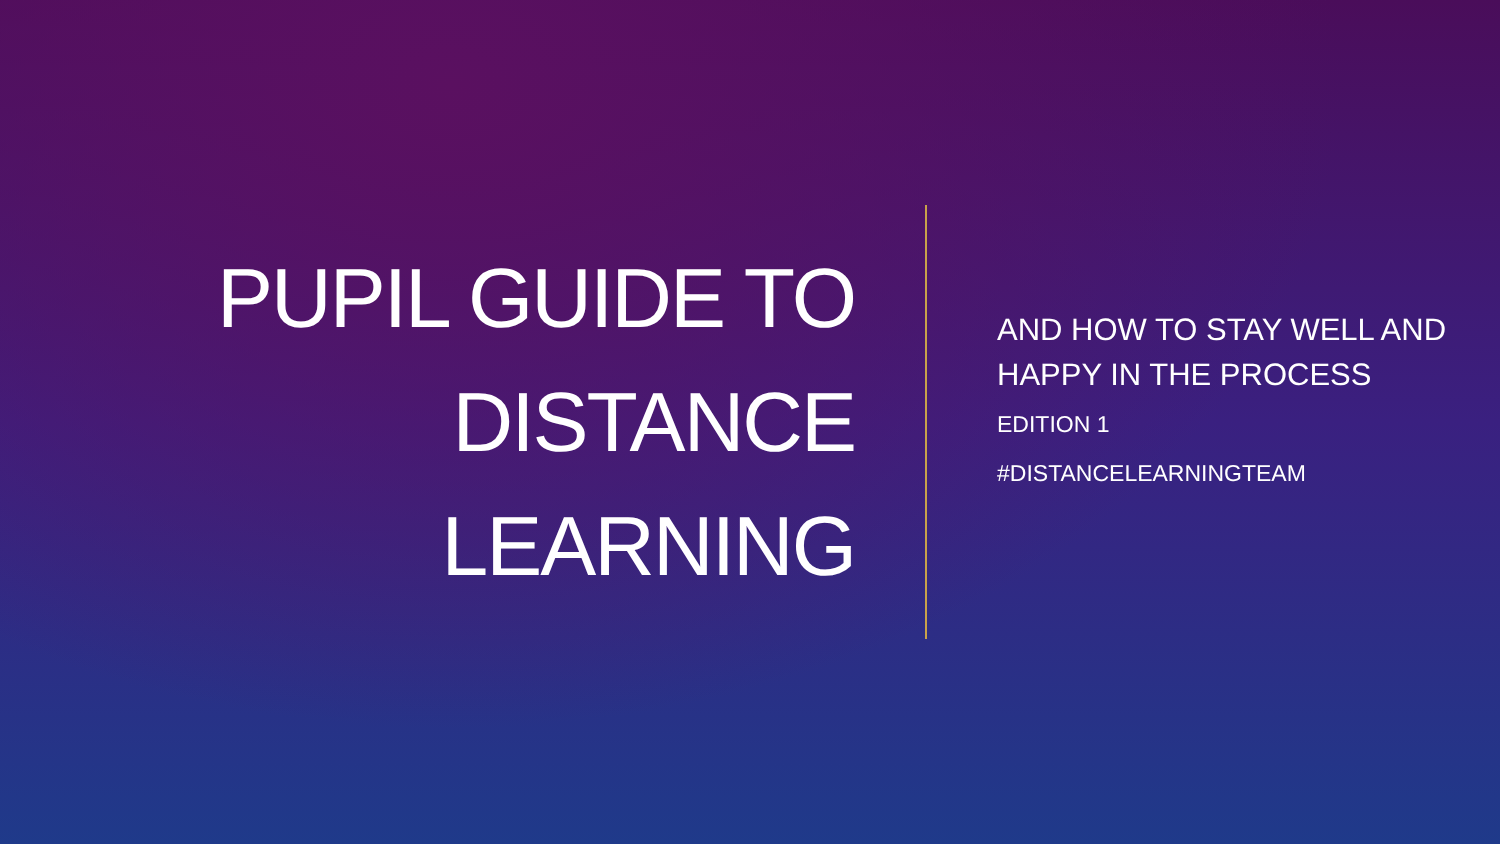PUPIL GUIDE TO
DISTANCE
LEARNING
AND HOW TO STAY WELL AND
HAPPY IN THE PROCESS
EDITION 1
#DISTANCELEARNINGTEAM